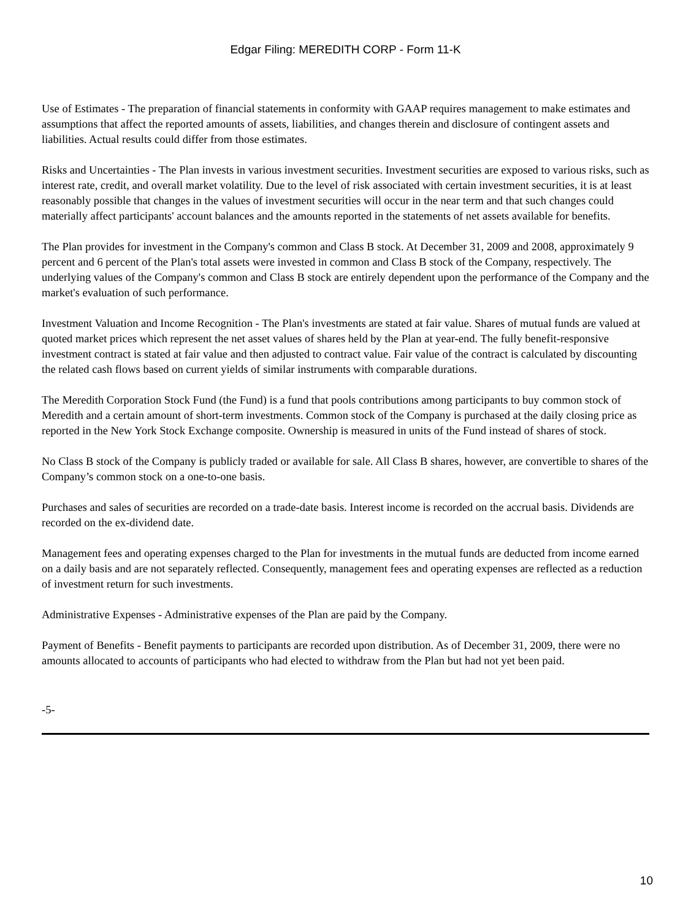Edgar Filing: MEREDITH CORP - Form 11-K
Use of Estimates - The preparation of financial statements in conformity with GAAP requires management to make estimates and assumptions that affect the reported amounts of assets, liabilities, and changes therein and disclosure of contingent assets and liabilities. Actual results could differ from those estimates.
Risks and Uncertainties - The Plan invests in various investment securities. Investment securities are exposed to various risks, such as interest rate, credit, and overall market volatility. Due to the level of risk associated with certain investment securities, it is at least reasonably possible that changes in the values of investment securities will occur in the near term and that such changes could materially affect participants' account balances and the amounts reported in the statements of net assets available for benefits.
The Plan provides for investment in the Company's common and Class B stock. At December 31, 2009 and 2008, approximately 9 percent and 6 percent of the Plan's total assets were invested in common and Class B stock of the Company, respectively. The underlying values of the Company's common and Class B stock are entirely dependent upon the performance of the Company and the market's evaluation of such performance.
Investment Valuation and Income Recognition - The Plan's investments are stated at fair value. Shares of mutual funds are valued at quoted market prices which represent the net asset values of shares held by the Plan at year-end. The fully benefit-responsive investment contract is stated at fair value and then adjusted to contract value. Fair value of the contract is calculated by discounting the related cash flows based on current yields of similar instruments with comparable durations.
The Meredith Corporation Stock Fund (the Fund) is a fund that pools contributions among participants to buy common stock of Meredith and a certain amount of short-term investments. Common stock of the Company is purchased at the daily closing price as reported in the New York Stock Exchange composite. Ownership is measured in units of the Fund instead of shares of stock.
No Class B stock of the Company is publicly traded or available for sale. All Class B shares, however, are convertible to shares of the Company’s common stock on a one-to-one basis.
Purchases and sales of securities are recorded on a trade-date basis. Interest income is recorded on the accrual basis. Dividends are recorded on the ex-dividend date.
Management fees and operating expenses charged to the Plan for investments in the mutual funds are deducted from income earned on a daily basis and are not separately reflected. Consequently, management fees and operating expenses are reflected as a reduction of investment return for such investments.
Administrative Expenses - Administrative expenses of the Plan are paid by the Company.
Payment of Benefits - Benefit payments to participants are recorded upon distribution. As of December 31, 2009, there were no amounts allocated to accounts of participants who had elected to withdraw from the Plan but had not yet been paid.
-5-
10